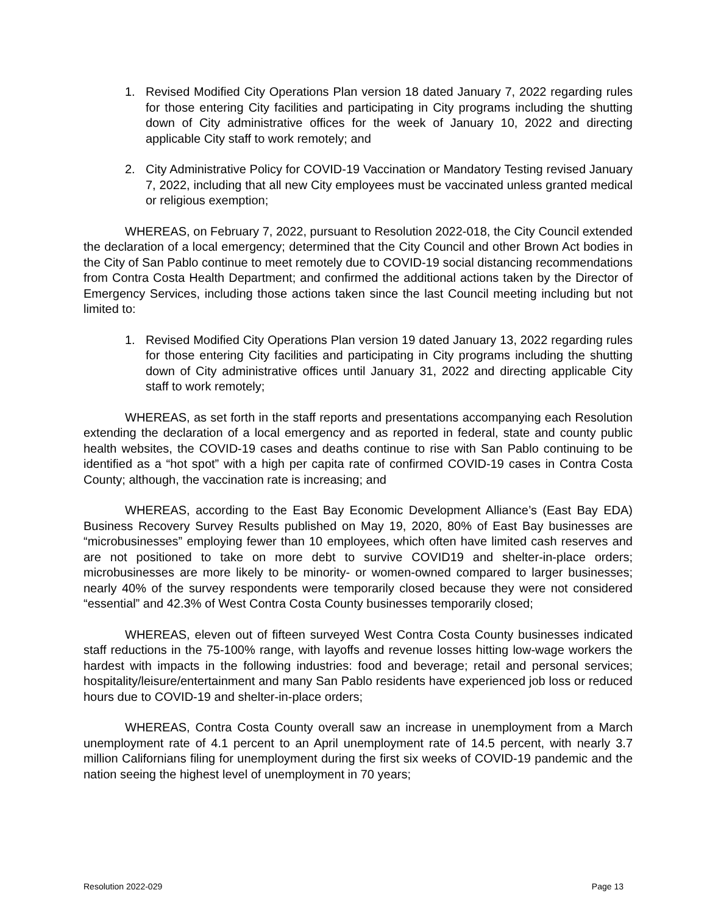1. Revised Modified City Operations Plan version 18 dated January 7, 2022 regarding rules for those entering City facilities and participating in City programs including the shutting down of City administrative offices for the week of January 10, 2022 and directing applicable City staff to work remotely; and
2. City Administrative Policy for COVID-19 Vaccination or Mandatory Testing revised January 7, 2022, including that all new City employees must be vaccinated unless granted medical or religious exemption;
WHEREAS, on February 7, 2022, pursuant to Resolution 2022-018, the City Council extended the declaration of a local emergency; determined that the City Council and other Brown Act bodies in the City of San Pablo continue to meet remotely due to COVID-19 social distancing recommendations from Contra Costa Health Department; and confirmed the additional actions taken by the Director of Emergency Services, including those actions taken since the last Council meeting including but not limited to:
1. Revised Modified City Operations Plan version 19 dated January 13, 2022 regarding rules for those entering City facilities and participating in City programs including the shutting down of City administrative offices until January 31, 2022 and directing applicable City staff to work remotely;
WHEREAS, as set forth in the staff reports and presentations accompanying each Resolution extending the declaration of a local emergency and as reported in federal, state and county public health websites, the COVID-19 cases and deaths continue to rise with San Pablo continuing to be identified as a “hot spot” with a high per capita rate of confirmed COVID-19 cases in Contra Costa County; although, the vaccination rate is increasing; and
WHEREAS, according to the East Bay Economic Development Alliance’s (East Bay EDA) Business Recovery Survey Results published on May 19, 2020, 80% of East Bay businesses are “microbusinesses” employing fewer than 10 employees, which often have limited cash reserves and are not positioned to take on more debt to survive COVID19 and shelter-in-place orders; microbusinesses are more likely to be minority- or women-owned compared to larger businesses; nearly 40% of the survey respondents were temporarily closed because they were not considered “essential” and 42.3% of West Contra Costa County businesses temporarily closed;
WHEREAS, eleven out of fifteen surveyed West Contra Costa County businesses indicated staff reductions in the 75-100% range, with layoffs and revenue losses hitting low-wage workers the hardest with impacts in the following industries: food and beverage; retail and personal services; hospitality/leisure/entertainment and many San Pablo residents have experienced job loss or reduced hours due to COVID-19 and shelter-in-place orders;
WHEREAS, Contra Costa County overall saw an increase in unemployment from a March unemployment rate of 4.1 percent to an April unemployment rate of 14.5 percent, with nearly 3.7 million Californians filing for unemployment during the first six weeks of COVID-19 pandemic and the nation seeing the highest level of unemployment in 70 years;
Resolution 2022-029 Page 13